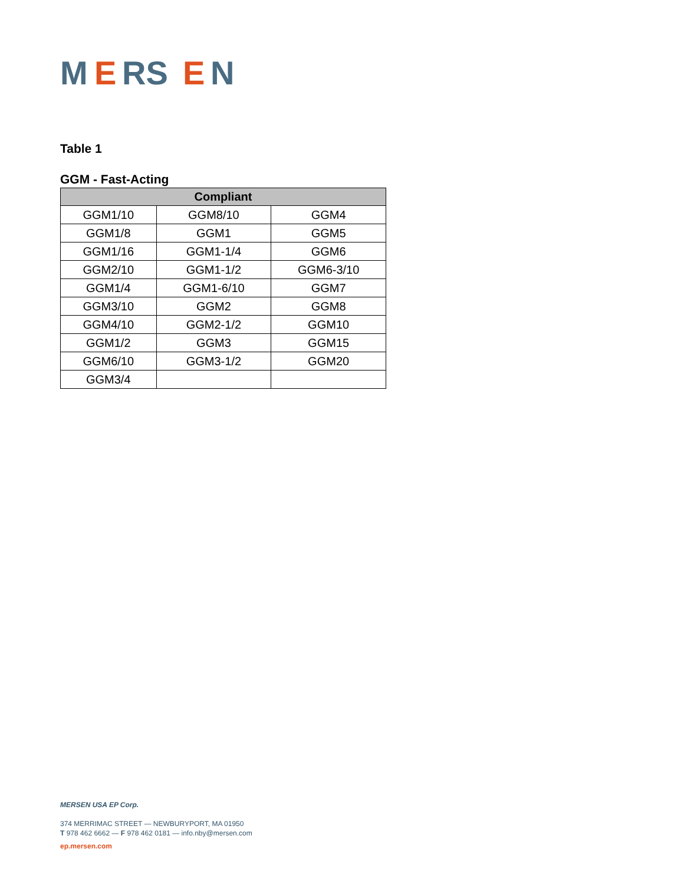M
E
RS
E
N
Table 1
GGM - Fast-Acting
| Compliant | | |
| --- | --- | --- |
| GGM1/10 | GGM8/10 | GGM4 |
| GGM1/8 | GGM1 | GGM5 |
| GGM1/16 | GGM1-1/4 | GGM6 |
| GGM2/10 | GGM1-1/2 | GGM6-3/10 |
| GGM1/4 | GGM1-6/10 | GGM7 |
| GGM3/10 | GGM2 | GGM8 |
| GGM4/10 | GGM2-1/2 | GGM10 |
| GGM1/2 | GGM3 | GGM15 |
| GGM6/10 | GGM3-1/2 | GGM20 |
| GGM3/4 | | |
MERSEN USA EP Corp.
374 MERRIMAC STREET — NEWBURYPORT, MA 01950
T 978 462 6662 — F 978 462 0181 — info.nby@mersen.com
ep.mersen.com